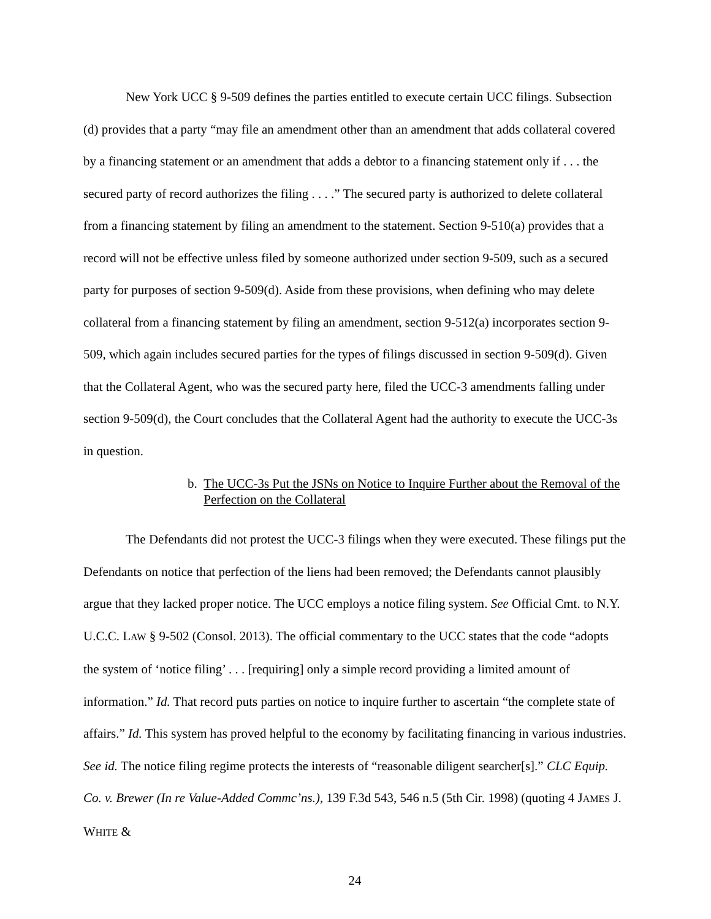New York UCC § 9-509 defines the parties entitled to execute certain UCC filings. Subsection (d) provides that a party “may file an amendment other than an amendment that adds collateral covered by a financing statement or an amendment that adds a debtor to a financing statement only if . . . the secured party of record authorizes the filing . . . .” The secured party is authorized to delete collateral from a financing statement by filing an amendment to the statement. Section 9-510(a) provides that a record will not be effective unless filed by someone authorized under section 9-509, such as a secured party for purposes of section 9-509(d). Aside from these provisions, when defining who may delete collateral from a financing statement by filing an amendment, section 9-512(a) incorporates section 9-509, which again includes secured parties for the types of filings discussed in section 9-509(d). Given that the Collateral Agent, who was the secured party here, filed the UCC-3 amendments falling under section 9-509(d), the Court concludes that the Collateral Agent had the authority to execute the UCC-3s in question.
b. The UCC-3s Put the JSNs on Notice to Inquire Further about the Removal of the Perfection on the Collateral
The Defendants did not protest the UCC-3 filings when they were executed. These filings put the Defendants on notice that perfection of the liens had been removed; the Defendants cannot plausibly argue that they lacked proper notice. The UCC employs a notice filing system. See Official Cmt. to N.Y. U.C.C. LAW § 9-502 (Consol. 2013). The official commentary to the UCC states that the code “adopts the system of ‘notice filing’ . . . [requiring] only a simple record providing a limited amount of information.” Id. That record puts parties on notice to inquire further to ascertain “the complete state of affairs.” Id. This system has proved helpful to the economy by facilitating financing in various industries. See id. The notice filing regime protects the interests of “reasonable diligent searcher[s].” CLC Equip. Co. v. Brewer (In re Value-Added Commc’ns.), 139 F.3d 543, 546 n.5 (5th Cir. 1998) (quoting 4 JAMES J. WHITE &
24